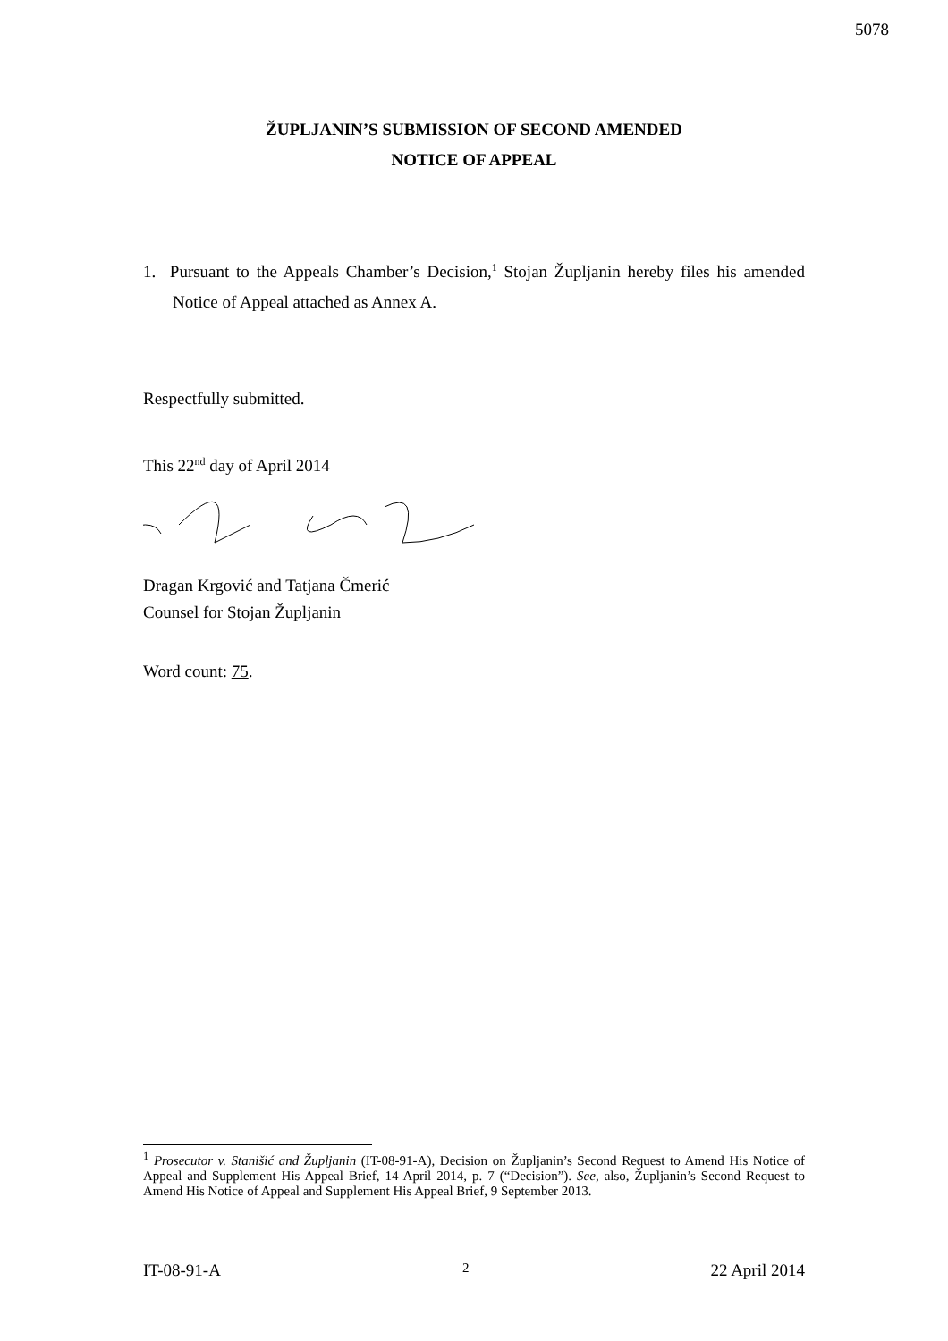5078
ŽUPLJANIN’S SUBMISSION OF SECOND AMENDED
NOTICE OF APPEAL
1. Pursuant to the Appeals Chamber’s Decision,<sup>1</sup> Stojan Župljanin hereby files his amended Notice of Appeal attached as Annex A.
Respectfully submitted.
This 22<sup>nd</sup> day of April 2014
Dragan Krgović and Tatjana Čmerić
Counsel for Stojan Župljanin
Word count: 75.
<sup>1</sup> Prosecutor v. Stanišić and Župljanin (IT-08-91-A), Decision on Župljanin’s Second Request to Amend His Notice of Appeal and Supplement His Appeal Brief, 14 April 2014, p. 7 (“Decision”). See, also, Župljanin’s Second Request to Amend His Notice of Appeal and Supplement His Appeal Brief, 9 September 2013.
IT-08-91-A 2 22 April 2014